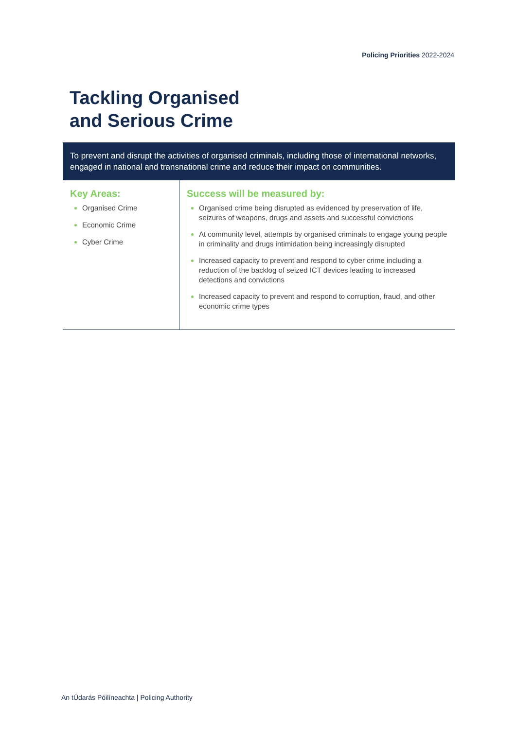Policing Priorities 2022-2024
Tackling Organised
and Serious Crime
To prevent and disrupt the activities of organised criminals, including those of international networks, engaged in national and transnational crime and reduce their impact on communities.
| Key Areas: Organised Crime Economic Crime Cyber Crime | Success will be measured by: Organised crime being disrupted as evidenced by preservation of life, seizures of weapons, drugs and assets and successful convictions At community level, attempts by organised criminals to engage young people in criminality and drugs intimidation being increasingly disrupted Increased capacity to prevent and respond to cyber crime including a reduction of the backlog of seized ICT devices leading to increased detections and convictions Increased capacity to prevent and respond to corruption, fraud, and other economic crime types |
An tÚdarás Póilíneachta | Policing Authority